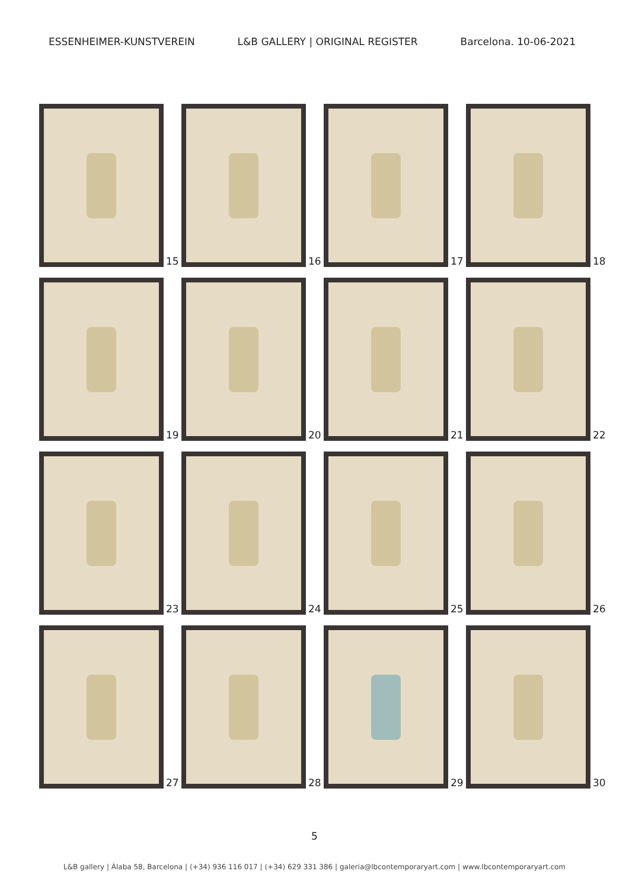ESSENHEIMER-KUNSTVEREIN L&B GALLERY | ORIGINAL REGISTER Barcelona. 10-06-2021
15
16
17
18
19
20
21
22
23
24
25
26
27
28
29
30
5
L&B gallery | Àlaba 58, Barcelona | (+34) 936 116 017 | (+34) 629 331 386 | galeria@lbcontemporaryart.com | www.lbcontemporaryart.com